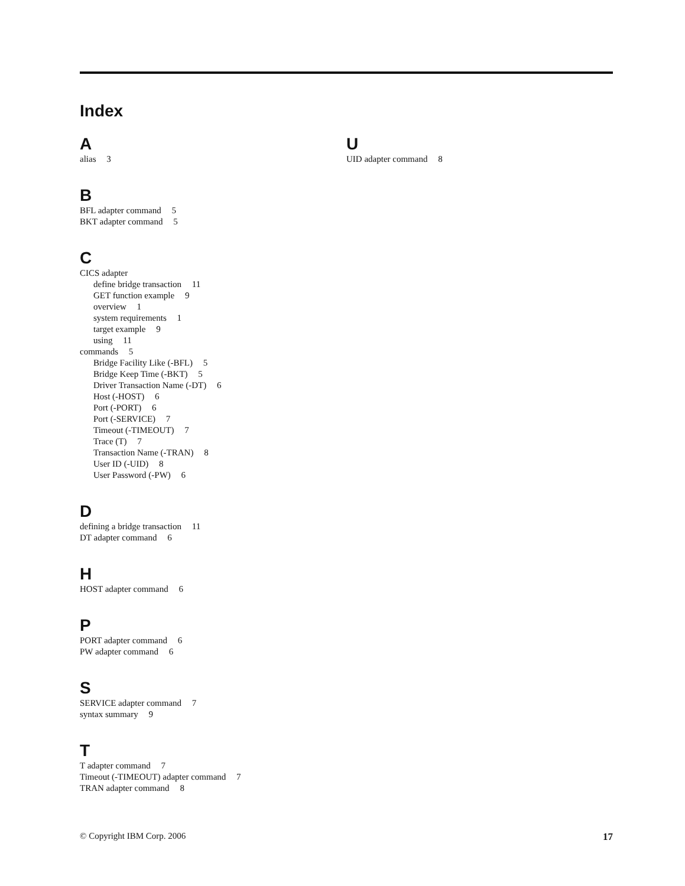Index
A
alias 3
B
BFL adapter command 5
BKT adapter command 5
C
CICS adapter
define bridge transaction 11
GET function example 9
overview 1
system requirements 1
target example 9
using 11
commands 5
Bridge Facility Like (-BFL) 5
Bridge Keep Time (-BKT) 5
Driver Transaction Name (-DT) 6
Host (-HOST) 6
Port (-PORT) 6
Port (-SERVICE) 7
Timeout (-TIMEOUT) 7
Trace (T) 7
Transaction Name (-TRAN) 8
User ID (-UID) 8
User Password (-PW) 6
D
defining a bridge transaction 11
DT adapter command 6
H
HOST adapter command 6
P
PORT adapter command 6
PW adapter command 6
S
SERVICE adapter command 7
syntax summary 9
T
T adapter command 7
Timeout (-TIMEOUT) adapter command 7
TRAN adapter command 8
U
UID adapter command 8
© Copyright IBM Corp. 2006 17